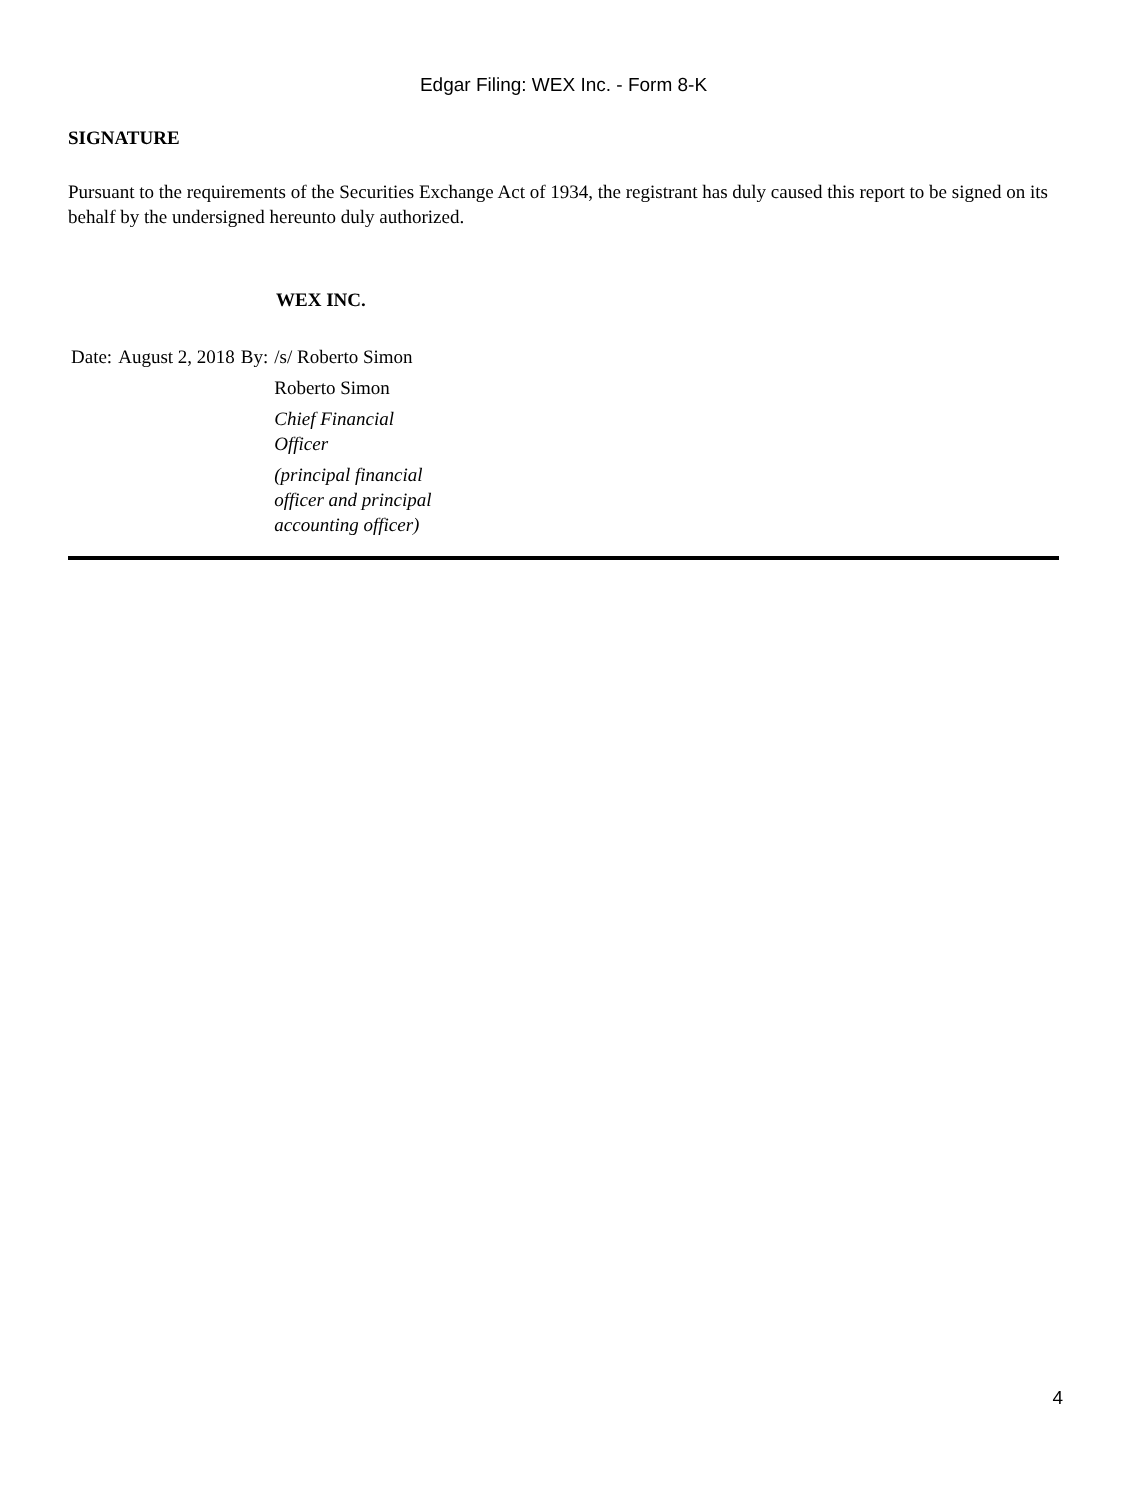Edgar Filing: WEX Inc. - Form 8-K
SIGNATURE
Pursuant to the requirements of the Securities Exchange Act of 1934, the registrant has duly caused this report to be signed on its behalf by the undersigned hereunto duly authorized.
WEX INC.
| Date: | August 2, 2018 | By: | /s/ Roberto Simon |
| | | | Roberto Simon |
| | | | Chief Financial Officer |
| | | | (principal financial officer and principal accounting officer) |
4